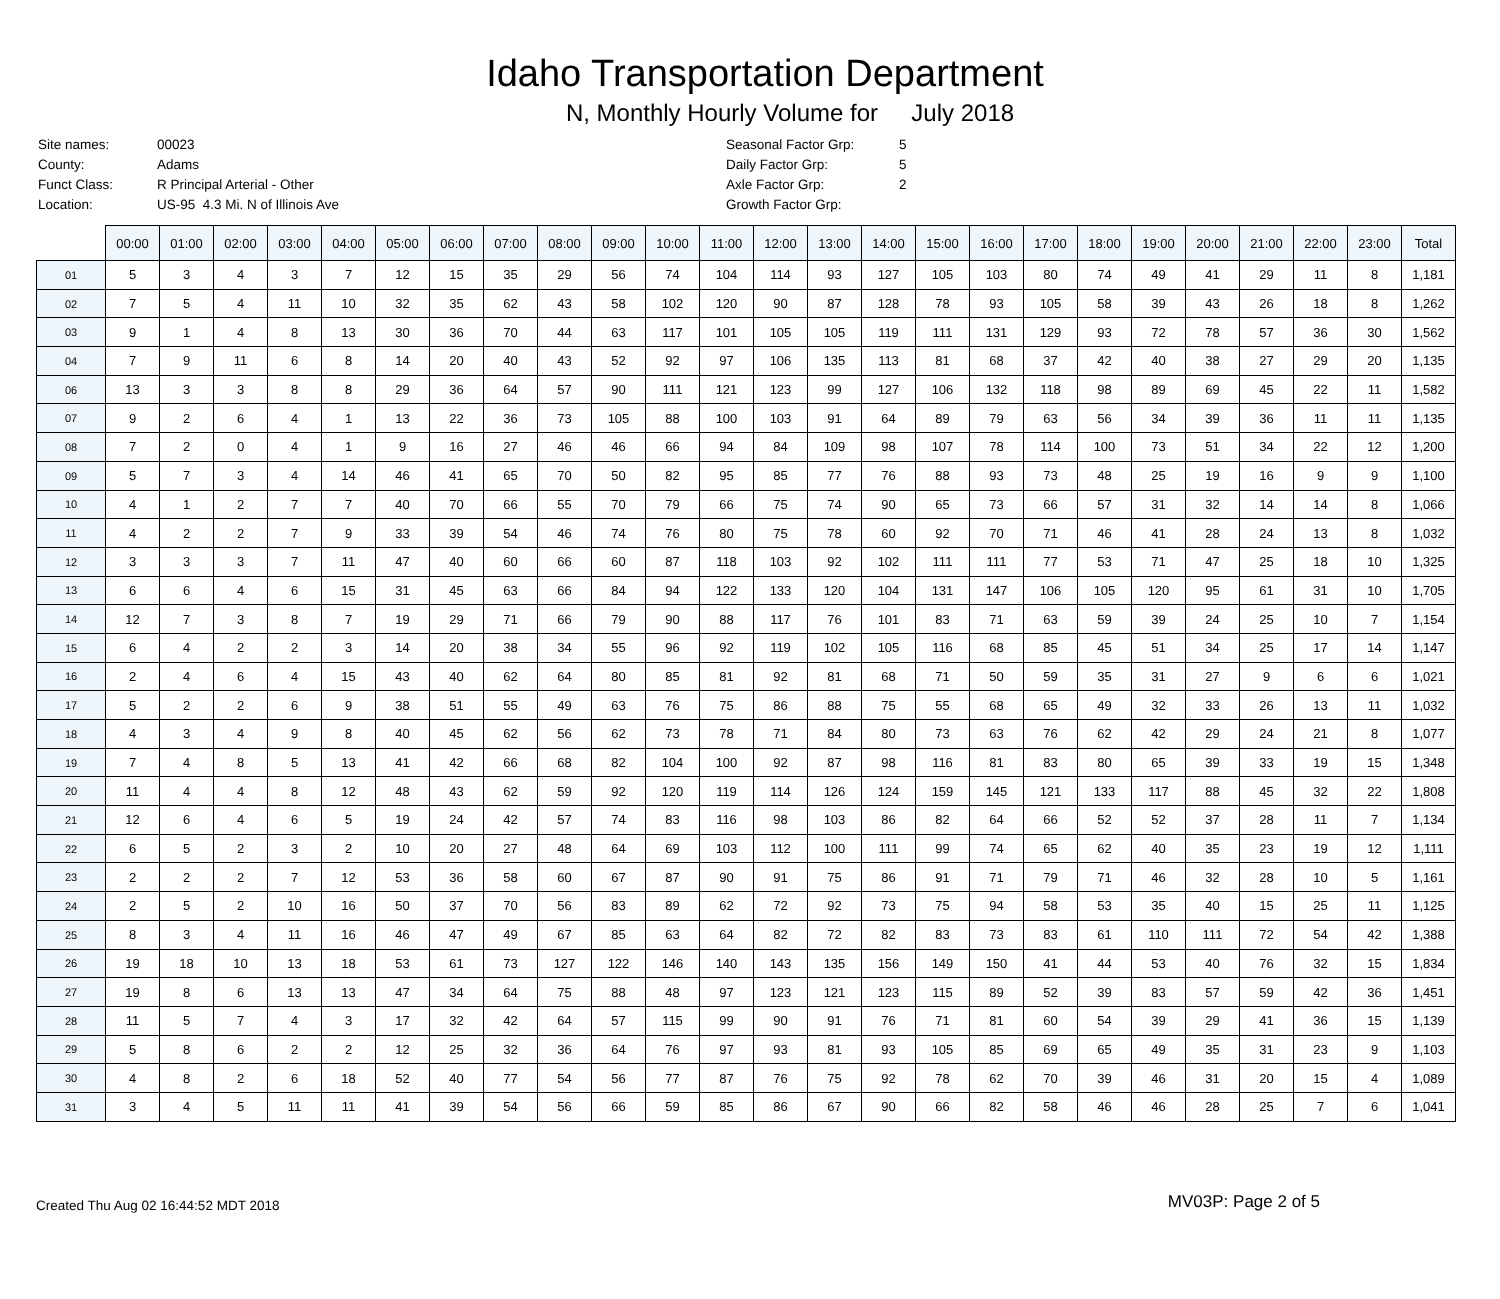Idaho Transportation Department
N, Monthly Hourly Volume for July 2018
| Site names: | 00023 |
| County: | Adams |
| Funct Class: | R Principal Arterial - Other |
| Location: | US-95 4.3 Mi. N of Illinois Ave |
| Seasonal Factor Grp: | 5 |
| Daily Factor Grp: | 5 |
| Axle Factor Grp: | 2 |
| Growth Factor Grp: | |
| | 00:00 | 01:00 | 02:00 | 03:00 | 04:00 | 05:00 | 06:00 | 07:00 | 08:00 | 09:00 | 10:00 | 11:00 | 12:00 | 13:00 | 14:00 | 15:00 | 16:00 | 17:00 | 18:00 | 19:00 | 20:00 | 21:00 | 22:00 | 23:00 | Total |
| --- | --- | --- | --- | --- | --- | --- | --- | --- | --- | --- | --- | --- | --- | --- | --- | --- | --- | --- | --- | --- | --- | --- | --- | --- | --- |
| 01 | 5 | 3 | 4 | 3 | 7 | 12 | 15 | 35 | 29 | 56 | 74 | 104 | 114 | 93 | 127 | 105 | 103 | 80 | 74 | 49 | 41 | 29 | 11 | 8 | 1,181 |
| 02 | 7 | 5 | 4 | 11 | 10 | 32 | 35 | 62 | 43 | 58 | 102 | 120 | 90 | 87 | 128 | 78 | 93 | 105 | 58 | 39 | 43 | 26 | 18 | 8 | 1,262 |
| 03 | 9 | 1 | 4 | 8 | 13 | 30 | 36 | 70 | 44 | 63 | 117 | 101 | 105 | 105 | 119 | 111 | 131 | 129 | 93 | 72 | 78 | 57 | 36 | 30 | 1,562 |
| 04 | 7 | 9 | 11 | 6 | 8 | 14 | 20 | 40 | 43 | 52 | 92 | 97 | 106 | 135 | 113 | 81 | 68 | 37 | 42 | 40 | 38 | 27 | 29 | 20 | 1,135 |
| 06 | 13 | 3 | 3 | 8 | 8 | 29 | 36 | 64 | 57 | 90 | 111 | 121 | 123 | 99 | 127 | 106 | 132 | 118 | 98 | 89 | 69 | 45 | 22 | 11 | 1,582 |
| 07 | 9 | 2 | 6 | 4 | 1 | 13 | 22 | 36 | 73 | 105 | 88 | 100 | 103 | 91 | 64 | 89 | 79 | 63 | 56 | 34 | 39 | 36 | 11 | 11 | 1,135 |
| 08 | 7 | 2 | 0 | 4 | 1 | 9 | 16 | 27 | 46 | 46 | 66 | 94 | 84 | 109 | 98 | 107 | 78 | 114 | 100 | 73 | 51 | 34 | 22 | 12 | 1,200 |
| 09 | 5 | 7 | 3 | 4 | 14 | 46 | 41 | 65 | 70 | 50 | 82 | 95 | 85 | 77 | 76 | 88 | 93 | 73 | 48 | 25 | 19 | 16 | 9 | 9 | 1,100 |
| 10 | 4 | 1 | 2 | 7 | 7 | 40 | 70 | 66 | 55 | 70 | 79 | 66 | 75 | 74 | 90 | 65 | 73 | 66 | 57 | 31 | 32 | 14 | 14 | 8 | 1,066 |
| 11 | 4 | 2 | 2 | 7 | 9 | 33 | 39 | 54 | 46 | 74 | 76 | 80 | 75 | 78 | 60 | 92 | 70 | 71 | 46 | 41 | 28 | 24 | 13 | 8 | 1,032 |
| 12 | 3 | 3 | 3 | 7 | 11 | 47 | 40 | 60 | 66 | 60 | 87 | 118 | 103 | 92 | 102 | 111 | 111 | 77 | 53 | 71 | 47 | 25 | 18 | 10 | 1,325 |
| 13 | 6 | 6 | 4 | 6 | 15 | 31 | 45 | 63 | 66 | 84 | 94 | 122 | 133 | 120 | 104 | 131 | 147 | 106 | 105 | 120 | 95 | 61 | 31 | 10 | 1,705 |
| 14 | 12 | 7 | 3 | 8 | 7 | 19 | 29 | 71 | 66 | 79 | 90 | 88 | 117 | 76 | 101 | 83 | 71 | 63 | 59 | 39 | 24 | 25 | 10 | 7 | 1,154 |
| 15 | 6 | 4 | 2 | 2 | 3 | 14 | 20 | 38 | 34 | 55 | 96 | 92 | 119 | 102 | 105 | 116 | 68 | 85 | 45 | 51 | 34 | 25 | 17 | 14 | 1,147 |
| 16 | 2 | 4 | 6 | 4 | 15 | 43 | 40 | 62 | 64 | 80 | 85 | 81 | 92 | 81 | 68 | 71 | 50 | 59 | 35 | 31 | 27 | 9 | 6 | 6 | 1,021 |
| 17 | 5 | 2 | 2 | 6 | 9 | 38 | 51 | 55 | 49 | 63 | 76 | 75 | 86 | 88 | 75 | 55 | 68 | 65 | 49 | 32 | 33 | 26 | 13 | 11 | 1,032 |
| 18 | 4 | 3 | 4 | 9 | 8 | 40 | 45 | 62 | 56 | 62 | 73 | 78 | 71 | 84 | 80 | 73 | 63 | 76 | 62 | 42 | 29 | 24 | 21 | 8 | 1,077 |
| 19 | 7 | 4 | 8 | 5 | 13 | 41 | 42 | 66 | 68 | 82 | 104 | 100 | 92 | 87 | 98 | 116 | 81 | 83 | 80 | 65 | 39 | 33 | 19 | 15 | 1,348 |
| 20 | 11 | 4 | 4 | 8 | 12 | 48 | 43 | 62 | 59 | 92 | 120 | 119 | 114 | 126 | 124 | 159 | 145 | 121 | 133 | 117 | 88 | 45 | 32 | 22 | 1,808 |
| 21 | 12 | 6 | 4 | 6 | 5 | 19 | 24 | 42 | 57 | 74 | 83 | 116 | 98 | 103 | 86 | 82 | 64 | 66 | 52 | 52 | 37 | 28 | 11 | 7 | 1,134 |
| 22 | 6 | 5 | 2 | 3 | 2 | 10 | 20 | 27 | 48 | 64 | 69 | 103 | 112 | 100 | 111 | 99 | 74 | 65 | 62 | 40 | 35 | 23 | 19 | 12 | 1,111 |
| 23 | 2 | 2 | 2 | 7 | 12 | 53 | 36 | 58 | 60 | 67 | 87 | 90 | 91 | 75 | 86 | 91 | 71 | 79 | 71 | 46 | 32 | 28 | 10 | 5 | 1,161 |
| 24 | 2 | 5 | 2 | 10 | 16 | 50 | 37 | 70 | 56 | 83 | 89 | 62 | 72 | 92 | 73 | 75 | 94 | 58 | 53 | 35 | 40 | 15 | 25 | 11 | 1,125 |
| 25 | 8 | 3 | 4 | 11 | 16 | 46 | 47 | 49 | 67 | 85 | 63 | 64 | 82 | 72 | 82 | 83 | 73 | 83 | 61 | 110 | 111 | 72 | 54 | 42 | 1,388 |
| 26 | 19 | 18 | 10 | 13 | 18 | 53 | 61 | 73 | 127 | 122 | 146 | 140 | 143 | 135 | 156 | 149 | 150 | 41 | 44 | 53 | 40 | 76 | 32 | 15 | 1,834 |
| 27 | 19 | 8 | 6 | 13 | 13 | 47 | 34 | 64 | 75 | 88 | 48 | 97 | 123 | 121 | 123 | 115 | 89 | 52 | 39 | 83 | 57 | 59 | 42 | 36 | 1,451 |
| 28 | 11 | 5 | 7 | 4 | 3 | 17 | 32 | 42 | 64 | 57 | 115 | 99 | 90 | 91 | 76 | 71 | 81 | 60 | 54 | 39 | 29 | 41 | 36 | 15 | 1,139 |
| 29 | 5 | 8 | 6 | 2 | 2 | 12 | 25 | 32 | 36 | 64 | 76 | 97 | 93 | 81 | 93 | 105 | 85 | 69 | 65 | 49 | 35 | 31 | 23 | 9 | 1,103 |
| 30 | 4 | 8 | 2 | 6 | 18 | 52 | 40 | 77 | 54 | 56 | 77 | 87 | 76 | 75 | 92 | 78 | 62 | 70 | 39 | 46 | 31 | 20 | 15 | 4 | 1,089 |
| 31 | 3 | 4 | 5 | 11 | 11 | 41 | 39 | 54 | 56 | 66 | 59 | 85 | 86 | 67 | 90 | 66 | 82 | 58 | 46 | 46 | 28 | 25 | 7 | 6 | 1,041 |
Created Thu Aug 02 16:44:52 MDT 2018
MV03P: Page 2 of 5